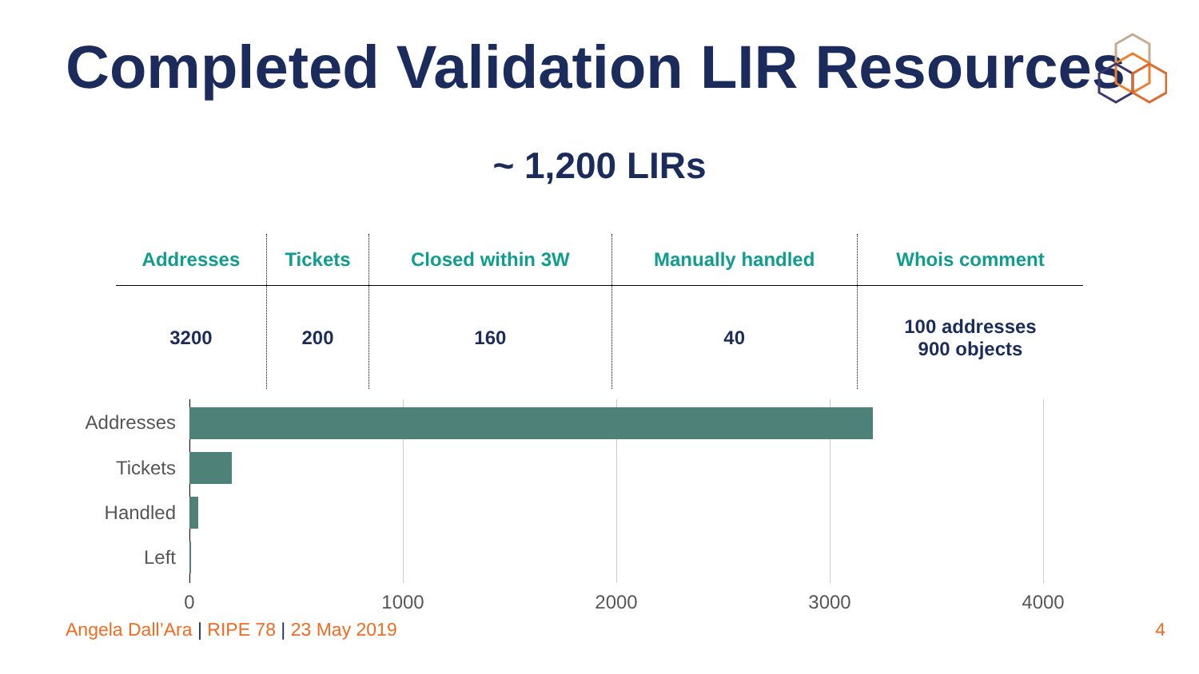Completed Validation LIR Resources
~ 1,200 LIRs
| Addresses | Tickets | Closed within 3W | Manually handled | Whois comment |
| --- | --- | --- | --- | --- |
| 3200 | 200 | 160 | 40 | 100 addresses 900 objects |
Addresses
Tickets
Handled
Left
0 1000 2000 3000 4000
Angela Dall’Ara | RIPE 78 | 23 May 2019
4